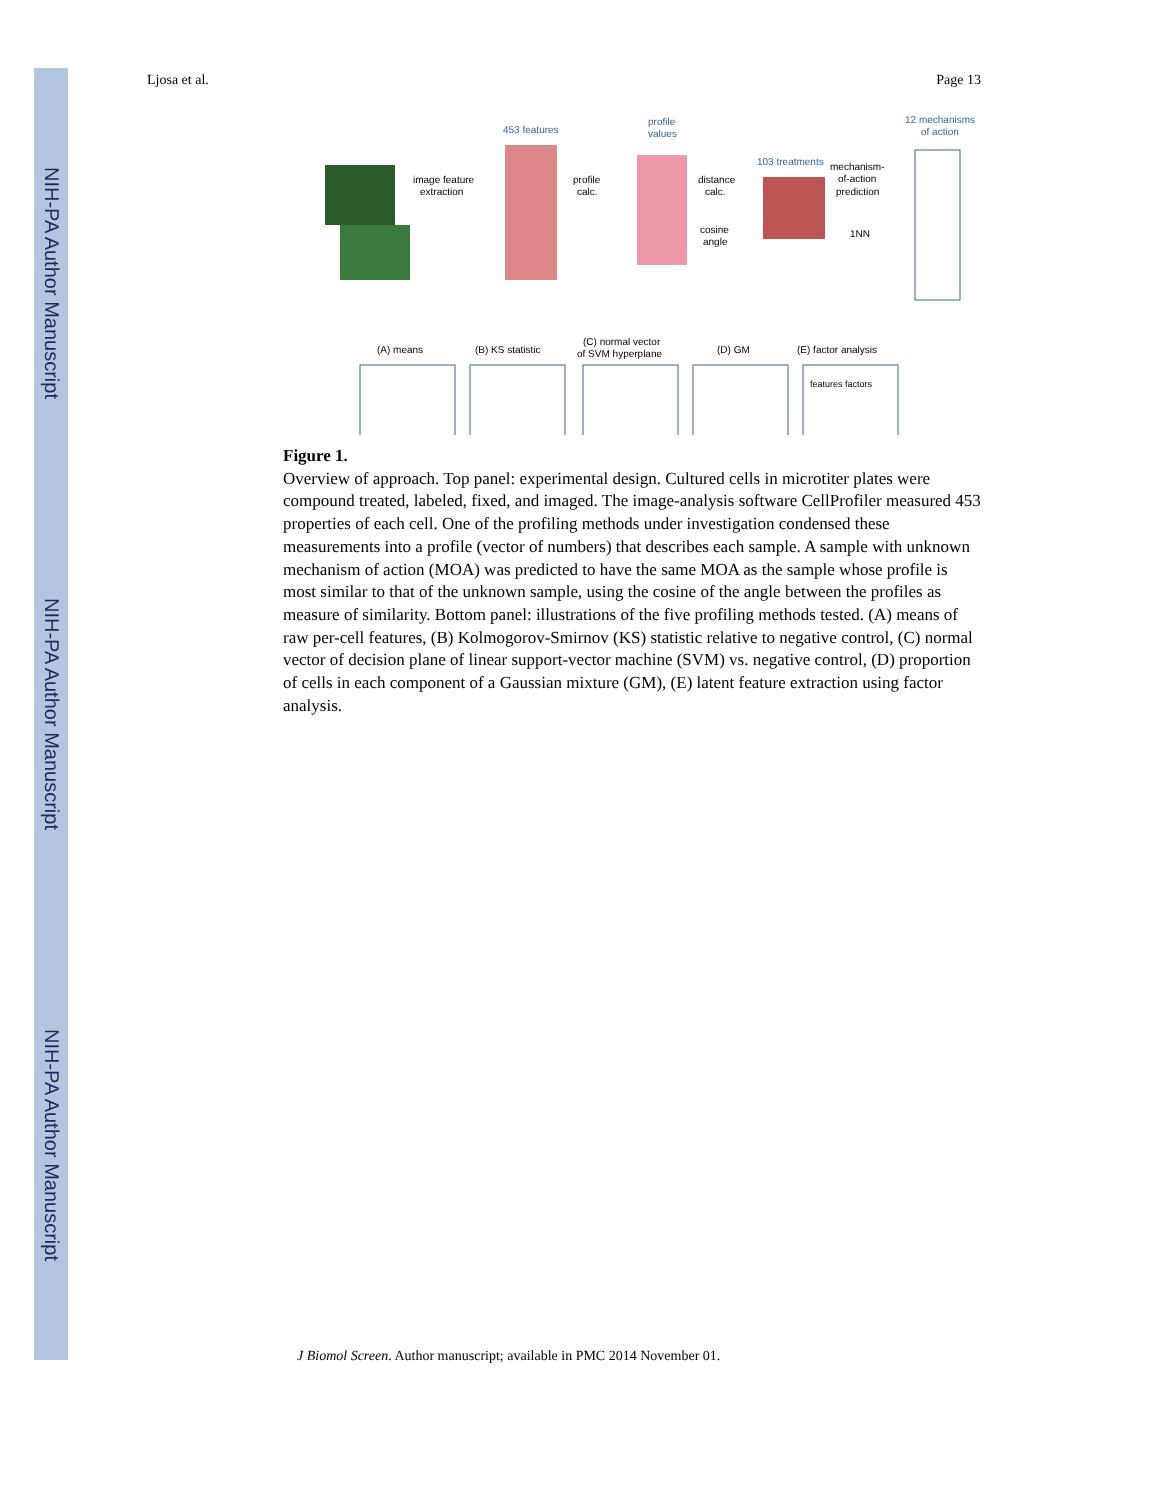NIH-PA Author Manuscript
NIH-PA Author Manuscript
NIH-PA Author Manuscript
Ljosa et al. Page 13
image feature
extraction
453 features
profile
calc.
profile
values
distance
calc.
cosine
angle
103 treatments
mechanism-
of-action
prediction
1NN
12 mechanisms
of action
(A) means
(B) KS statistic
(C) normal vector
of SVM hyperplane
(D) GM
(E) factor analysis
features factors
Figure 1.
Overview of approach. Top panel: experimental design. Cultured cells in microtiter plates were compound treated, labeled, fixed, and imaged. The image-analysis software CellProfiler measured 453 properties of each cell. One of the profiling methods under investigation condensed these measurements into a profile (vector of numbers) that describes each sample. A sample with unknown mechanism of action (MOA) was predicted to have the same MOA as the sample whose profile is most similar to that of the unknown sample, using the cosine of the angle between the profiles as measure of similarity. Bottom panel: illustrations of the five profiling methods tested. (A) means of raw per-cell features, (B) Kolmogorov-Smirnov (KS) statistic relative to negative control, (C) normal vector of decision plane of linear support-vector machine (SVM) vs. negative control, (D) proportion of cells in each component of a Gaussian mixture (GM), (E) latent feature extraction using factor analysis.
J Biomol Screen. Author manuscript; available in PMC 2014 November 01.